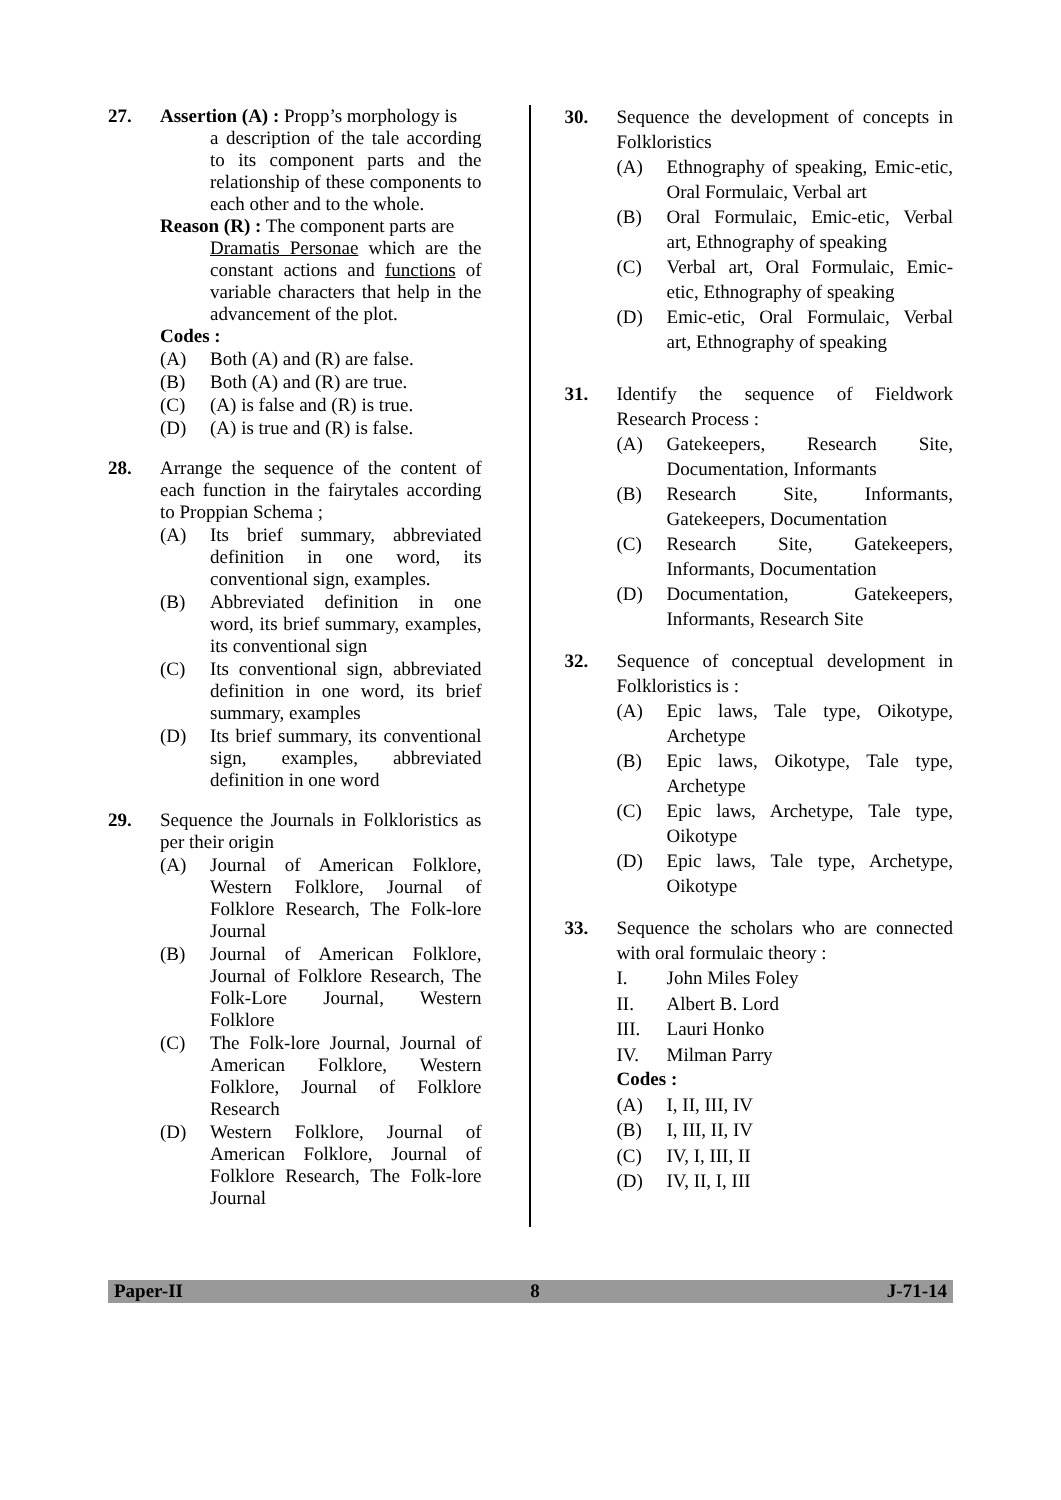27. Assertion (A) : Propp’s morphology is
a description of the tale according to its component parts and the relationship of these components to each other and to the whole.
Reason (R) : The component parts are
Dramatis Personae which are the constant actions and functions of variable characters that help in the advancement of the plot.
Codes :
(A) Both (A) and (R) are false.
(B) Both (A) and (R) are true.
(C) (A) is false and (R) is true.
(D) (A) is true and (R) is false.
28. Arrange the sequence of the content of each function in the fairytales according to Proppian Schema ;
(A) Its brief summary, abbreviated definition in one word, its conventional sign, examples.
(B) Abbreviated definition in one word, its brief summary, examples, its conventional sign
(C) Its conventional sign, abbreviated definition in one word, its brief summary, examples
(D) Its brief summary, its conventional sign, examples, abbreviated definition in one word
29. Sequence the Journals in Folkloristics as per their origin
(A) Journal of American Folklore, Western Folklore, Journal of Folklore Research, The Folk-lore Journal
(B) Journal of American Folklore, Journal of Folklore Research, The Folk-Lore Journal, Western Folklore
(C) The Folk-lore Journal, Journal of American Folklore, Western Folklore, Journal of Folklore Research
(D) Western Folklore, Journal of American Folklore, Journal of Folklore Research, The Folk-lore Journal
30. Sequence the development of concepts in Folkloristics
(A) Ethnography of speaking, Emic-etic, Oral Formulaic, Verbal art
(B) Oral Formulaic, Emic-etic, Verbal art, Ethnography of speaking
(C) Verbal art, Oral Formulaic, Emic-etic, Ethnography of speaking
(D) Emic-etic, Oral Formulaic, Verbal art, Ethnography of speaking
31. Identify the sequence of Fieldwork Research Process :
(A) Gatekeepers, Research Site, Documentation, Informants
(B) Research Site, Informants, Gatekeepers, Documentation
(C) Research Site, Gatekeepers, Informants, Documentation
(D) Documentation, Gatekeepers, Informants, Research Site
32. Sequence of conceptual development in Folkloristics is :
(A) Epic laws, Tale type, Oikotype, Archetype
(B) Epic laws, Oikotype, Tale type, Archetype
(C) Epic laws, Archetype, Tale type, Oikotype
(D) Epic laws, Tale type, Archetype, Oikotype
33. Sequence the scholars who are connected with oral formulaic theory :
I. John Miles Foley
II. Albert B. Lord
III. Lauri Honko
IV. Milman Parry
Codes :
(A) I, II, III, IV
(B) I, III, II, IV
(C) IV, I, III, II
(D) IV, II, I, III
Paper-II 8 J-71-14